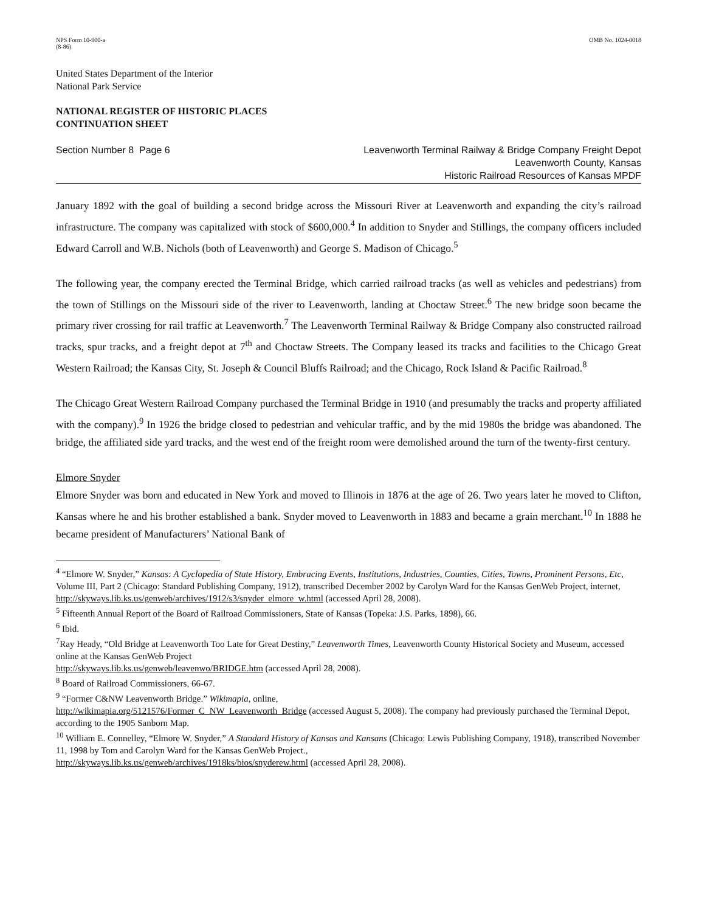NPS Form 10-900-a
(8-86) OMB No. 1024-0018
United States Department of the Interior
National Park Service
NATIONAL REGISTER OF HISTORIC PLACES
CONTINUATION SHEET
Section Number 8 Page 6 Leavenworth Terminal Railway & Bridge Company Freight Depot
Leavenworth County, Kansas
Historic Railroad Resources of Kansas MPDF
January 1892 with the goal of building a second bridge across the Missouri River at Leavenworth and expanding the city’s railroad infrastructure. The company was capitalized with stock of $600,000.<sup>4</sup> In addition to Snyder and Stillings, the company officers included Edward Carroll and W.B. Nichols (both of Leavenworth) and George S. Madison of Chicago.<sup>5</sup>
The following year, the company erected the Terminal Bridge, which carried railroad tracks (as well as vehicles and pedestrians) from the town of Stillings on the Missouri side of the river to Leavenworth, landing at Choctaw Street.<sup>6</sup> The new bridge soon became the primary river crossing for rail traffic at Leavenworth.<sup>7</sup> The Leavenworth Terminal Railway & Bridge Company also constructed railroad tracks, spur tracks, and a freight depot at 7<sup>th</sup> and Choctaw Streets. The Company leased its tracks and facilities to the Chicago Great Western Railroad; the Kansas City, St. Joseph & Council Bluffs Railroad; and the Chicago, Rock Island & Pacific Railroad.<sup>8</sup>
The Chicago Great Western Railroad Company purchased the Terminal Bridge in 1910 (and presumably the tracks and property affiliated with the company).<sup>9</sup> In 1926 the bridge closed to pedestrian and vehicular traffic, and by the mid 1980s the bridge was abandoned. The bridge, the affiliated side yard tracks, and the west end of the freight room were demolished around the turn of the twenty-first century.
Elmore Snyder
Elmore Snyder was born and educated in New York and moved to Illinois in 1876 at the age of 26. Two years later he moved to Clifton, Kansas where he and his brother established a bank. Snyder moved to Leavenworth in 1883 and became a grain merchant.<sup>10</sup> In 1888 he became president of Manufacturers’ National Bank of
<sup>4</sup> “Elmore W. Snyder,” Kansas: A Cyclopedia of State History, Embracing Events, Institutions, Industries, Counties, Cities, Towns, Prominent Persons, Etc, Volume III, Part 2 (Chicago: Standard Publishing Company, 1912), transcribed December 2002 by Carolyn Ward for the Kansas GenWeb Project, internet,
http://skyways.lib.ks.us/genweb/archives/1912/s3/snyder_elmore_w.html (accessed April 28, 2008).
<sup>5</sup> Fifteenth Annual Report of the Board of Railroad Commissioners, State of Kansas (Topeka: J.S. Parks, 1898), 66.
<sup>6</sup> Ibid.
<sup>7</sup> Ray Heady, “Old Bridge at Leavenworth Too Late for Great Destiny,” Leavenworth Times, Leavenworth County Historical Society and Museum, accessed online at the Kansas GenWeb Project
http://skyways.lib.ks.us/genweb/leavenwo/BRIDGE.htm (accessed April 28, 2008).
<sup>8</sup> Board of Railroad Commissioners, 66-67.
<sup>9</sup> “Former C&NW Leavenworth Bridge.” Wikimapia, online,
http://wikimapia.org/5121576/Former_C_NW_Leavenworth_Bridge (accessed August 5, 2008). The company had previously purchased the Terminal Depot, according to the 1905 Sanborn Map.
<sup>10</sup> William E. Connelley, “Elmore W. Snyder,” A Standard History of Kansas and Kansans (Chicago: Lewis Publishing Company, 1918), transcribed November 11, 1998 by Tom and Carolyn Ward for the Kansas GenWeb Project.,
http://skyways.lib.ks.us/genweb/archives/1918ks/bios/snyderew.html (accessed April 28, 2008).